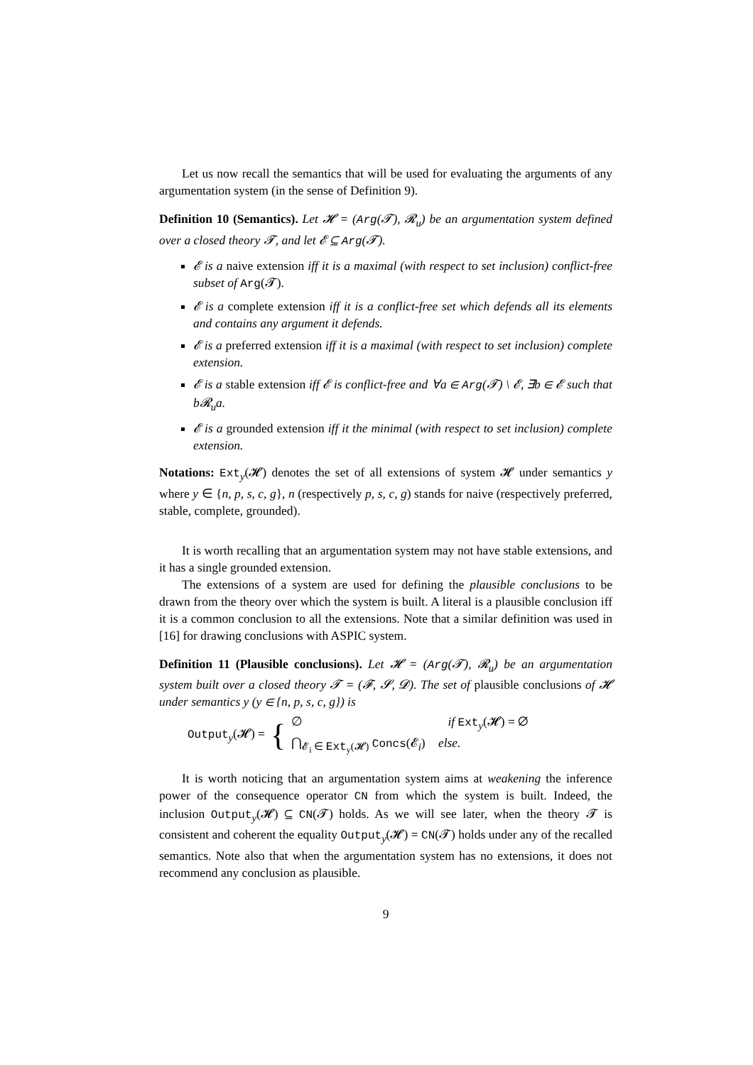Let us now recall the semantics that will be used for evaluating the arguments of any argumentation system (in the sense of Definition 9).
Definition 10 (Semantics). Let 𝓗 = (Arg(𝓣), 𝓡<sub>u</sub>) be an argumentation system defined over a closed theory 𝓣, and let 𝓔 ⊆ Arg(𝓣).
𝓔 is a naive extension iff it is a maximal (with respect to set inclusion) conflict-free subset of Arg(𝓣).
𝓔 is a complete extension iff it is a conflict-free set which defends all its elements and contains any argument it defends.
𝓔 is a preferred extension iff it is a maximal (with respect to set inclusion) complete extension.
𝓔 is a stable extension iff 𝓔 is conflict-free and ∀a ∈ Arg(𝓣) \ 𝓔, ∃b ∈ 𝓔 such that b𝓡<sub>u</sub>a.
𝓔 is a grounded extension iff it the minimal (with respect to set inclusion) complete extension.
Notations: Ext<sub>y</sub>(𝓗) denotes the set of all extensions of system 𝓗 under semantics y where y ∈ {n, p, s, c, g}, n (respectively p, s, c, g) stands for naive (respectively preferred, stable, complete, grounded).
It is worth recalling that an argumentation system may not have stable extensions, and it has a single grounded extension.
The extensions of a system are used for defining the plausible conclusions to be drawn from the theory over which the system is built. A literal is a plausible conclusion iff it is a common conclusion to all the extensions. Note that a similar definition was used in [16] for drawing conclusions with ASPIC system.
Definition 11 (Plausible conclusions). Let 𝓗 = (Arg(𝓣), 𝓡<sub>u</sub>) be an argumentation system built over a closed theory 𝓣 = (𝓕, 𝓢, 𝓓). The set of plausible conclusions of 𝓗 under semantics y (y ∈ {n, p, s, c, g}) is
Output<sub>y</sub>(𝓗) = {
∅ if Ext<sub>y</sub>(𝓗) = ∅
⋂<sub>𝓔<sub>i</sub> ∈ Ext<sub>y</sub>(𝓗)</sub> Concs(𝓔<sub>i</sub>) else.
It is worth noticing that an argumentation system aims at weakening the inference power of the consequence operator CN from which the system is built. Indeed, the inclusion Output<sub>y</sub>(𝓗) ⊆ CN(𝓣) holds. As we will see later, when the theory 𝓣 is consistent and coherent the equality Output<sub>y</sub>(𝓗) = CN(𝓣) holds under any of the recalled semantics. Note also that when the argumentation system has no extensions, it does not recommend any conclusion as plausible.
9